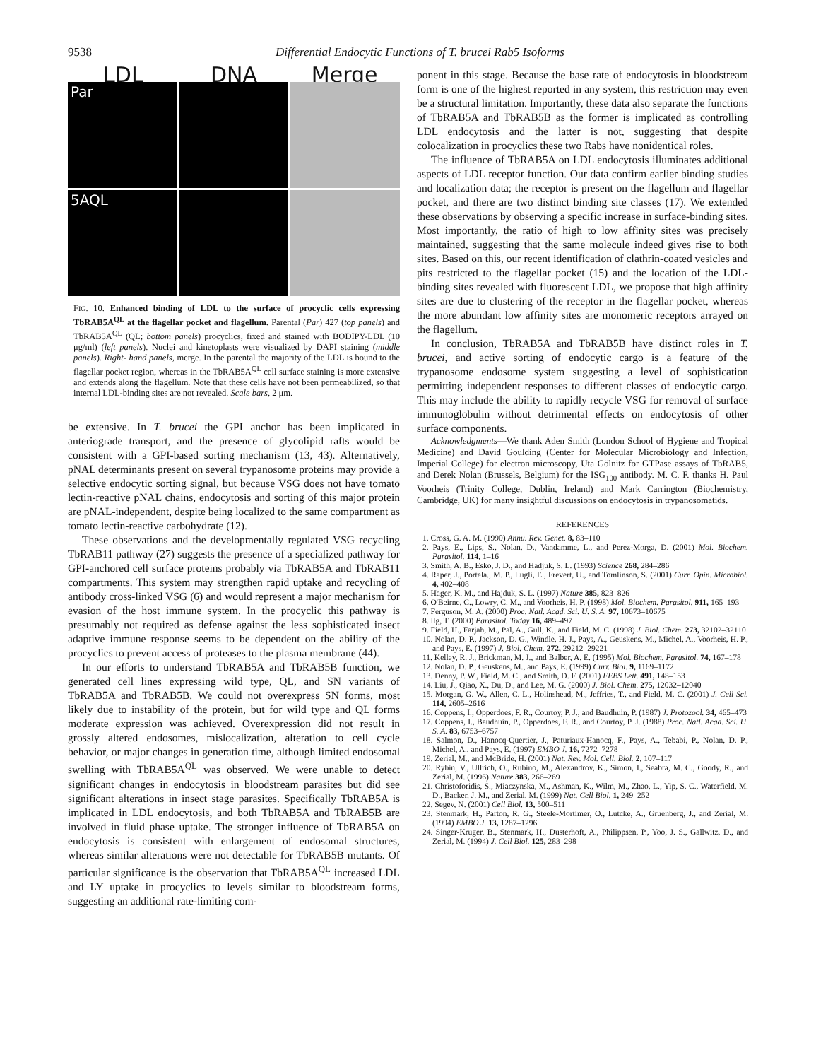9538 Differential Endocytic Functions of T. brucei Rab5 Isoforms
LDL DNA Merge
Par
5AQL
FIG. 10. Enhanced binding of LDL to the surface of procyclic cells expressing TbRAB5A<sup>QL</sup> at the flagellar pocket and flagellum. Parental (Par) 427 (top panels) and TbRAB5A<sup>QL</sup> (QL; bottom panels) procyclics, fixed and stained with BODIPY-LDL (10 μg/ml) (left panels). Nuclei and kinetoplasts were visualized by DAPI staining (middle panels). Right- hand panels, merge. In the parental the majority of the LDL is bound to the flagellar pocket region, whereas in the TbRAB5A<sup>QL</sup> cell surface staining is more extensive and extends along the flagellum. Note that these cells have not been permeabilized, so that internal LDL-binding sites are not revealed. Scale bars, 2 μm.
be extensive. In T. brucei the GPI anchor has been implicated in anteriograde transport, and the presence of glycolipid rafts would be consistent with a GPI-based sorting mechanism (13, 43). Alternatively, pNAL determinants present on several trypanosome proteins may provide a selective endocytic sorting signal, but because VSG does not have tomato lectin-reactive pNAL chains, endocytosis and sorting of this major protein are pNAL-independent, despite being localized to the same compartment as tomato lectin-reactive carbohydrate (12).
These observations and the developmentally regulated VSG recycling TbRAB11 pathway (27) suggests the presence of a specialized pathway for GPI-anchored cell surface proteins probably via TbRAB5A and TbRAB11 compartments. This system may strengthen rapid uptake and recycling of antibody cross-linked VSG (6) and would represent a major mechanism for evasion of the host immune system. In the procyclic this pathway is presumably not required as defense against the less sophisticated insect adaptive immune response seems to be dependent on the ability of the procyclics to prevent access of proteases to the plasma membrane (44).
In our efforts to understand TbRAB5A and TbRAB5B function, we generated cell lines expressing wild type, QL, and SN variants of TbRAB5A and TbRAB5B. We could not overexpress SN forms, most likely due to instability of the protein, but for wild type and QL forms moderate expression was achieved. Overexpression did not result in grossly altered endosomes, mislocalization, alteration to cell cycle behavior, or major changes in generation time, although limited endosomal swelling with TbRAB5A<sup>QL</sup> was observed. We were unable to detect significant changes in endocytosis in bloodstream parasites but did see significant alterations in insect stage parasites. Specifically TbRAB5A is implicated in LDL endocytosis, and both TbRAB5A and TbRAB5B are involved in fluid phase uptake. The stronger influence of TbRAB5A on endocytosis is consistent with enlargement of endosomal structures, whereas similar alterations were not detectable for TbRAB5B mutants. Of particular significance is the observation that TbRAB5A<sup>QL</sup> increased LDL and LY uptake in procyclics to levels similar to bloodstream forms, suggesting an additional rate-limiting com-
ponent in this stage. Because the base rate of endocytosis in bloodstream form is one of the highest reported in any system, this restriction may even be a structural limitation. Importantly, these data also separate the functions of TbRAB5A and TbRAB5B as the former is implicated as controlling LDL endocytosis and the latter is not, suggesting that despite colocalization in procyclics these two Rabs have nonidentical roles.
The influence of TbRAB5A on LDL endocytosis illuminates additional aspects of LDL receptor function. Our data confirm earlier binding studies and localization data; the receptor is present on the flagellum and flagellar pocket, and there are two distinct binding site classes (17). We extended these observations by observing a specific increase in surface-binding sites. Most importantly, the ratio of high to low affinity sites was precisely maintained, suggesting that the same molecule indeed gives rise to both sites. Based on this, our recent identification of clathrin-coated vesicles and pits restricted to the flagellar pocket (15) and the location of the LDL-binding sites revealed with fluorescent LDL, we propose that high affinity sites are due to clustering of the receptor in the flagellar pocket, whereas the more abundant low affinity sites are monomeric receptors arrayed on the flagellum.
In conclusion, TbRAB5A and TbRAB5B have distinct roles in T. brucei, and active sorting of endocytic cargo is a feature of the trypanosome endosome system suggesting a level of sophistication permitting independent responses to different classes of endocytic cargo. This may include the ability to rapidly recycle VSG for removal of surface immunoglobulin without detrimental effects on endocytosis of other surface components.
Acknowledgments—We thank Aden Smith (London School of Hygiene and Tropical Medicine) and David Goulding (Center for Molecular Microbiology and Infection, Imperial College) for electron microscopy, Uta Gölnitz for GTPase assays of TbRAB5, and Derek Nolan (Brussels, Belgium) for the ISG<sub>100</sub> antibody. M. C. F. thanks H. Paul Voorheis (Trinity College, Dublin, Ireland) and Mark Carrington (Biochemistry, Cambridge, UK) for many insightful discussions on endocytosis in trypanosomatids.
REFERENCES
1. Cross, G. A. M. (1990) Annu. Rev. Genet. 8, 83–110
2. Pays, E., Lips, S., Nolan, D., Vandamme, L., and Perez-Morga, D. (2001) Mol. Biochem. Parasitol. 114, 1–16
3. Smith, A. B., Esko, J. D., and Hadjuk, S. L. (1993) Science 268, 284–286
4. Raper, J., Portela., M. P., Lugli, E., Frevert, U., and Tomlinson, S. (2001) Curr. Opin. Microbiol. 4, 402–408
5. Hager, K. M., and Hajduk, S. L. (1997) Nature 385, 823–826
6. O'Beirne, C., Lowry, C. M., and Voorheis, H. P. (1998) Mol. Biochem. Parasitol. 911, 165–193
7. Ferguson, M. A. (2000) Proc. Natl. Acad. Sci. U. S. A. 97, 10673–10675
8. Ilg, T. (2000) Parasitol. Today 16, 489–497
9. Field, H., Farjah, M., Pal, A., Gull, K., and Field, M. C. (1998) J. Biol. Chem. 273, 32102–32110
10. Nolan, D. P., Jackson, D. G., Windle, H. J., Pays, A., Geuskens, M., Michel, A., Voorheis, H. P., and Pays, E. (1997) J. Biol. Chem. 272, 29212–29221
11. Kelley, R. J., Brickman, M. J., and Balber, A. E. (1995) Mol. Biochem. Parasitol. 74, 167–178
12. Nolan, D. P., Geuskens, M., and Pays, E. (1999) Curr. Biol. 9, 1169–1172
13. Denny, P. W., Field, M. C., and Smith, D. F. (2001) FEBS Lett. 491, 148–153
14. Liu, J., Qiao, X., Du, D., and Lee, M. G. (2000) J. Biol. Chem. 275, 12032–12040
15. Morgan, G. W., Allen, C. L., Holinshead, M., Jeffries, T., and Field, M. C. (2001) J. Cell Sci. 114, 2605–2616
16. Coppens, I., Opperdoes, F. R., Courtoy, P. J., and Baudhuin, P. (1987) J. Protozool. 34, 465–473
17. Coppens, I., Baudhuin, P., Opperdoes, F. R., and Courtoy, P. J. (1988) Proc. Natl. Acad. Sci. U. S. A. 83, 6753–6757
18. Salmon, D., Hanocq-Quertier, J., Paturiaux-Hanocq, F., Pays, A., Tebabi, P., Nolan, D. P., Michel, A., and Pays, E. (1997) EMBO J. 16, 7272–7278
19. Zerial, M., and McBride, H. (2001) Nat. Rev. Mol. Cell. Biol. 2, 107–117
20. Rybin, V., Ullrich, O., Rubino, M., Alexandrov, K., Simon, I., Seabra, M. C., Goody, R., and Zerial, M. (1996) Nature 383, 266–269
21. Christoforidis, S., Miaczynska, M., Ashman, K., Wilm, M., Zhao, L., Yip, S. C., Waterfield, M. D., Backer, J. M., and Zerial, M. (1999) Nat. Cell Biol. 1, 249–252
22. Segev, N. (2001) Cell Biol. 13, 500–511
23. Stenmark, H., Parton, R. G., Steele-Mortimer, O., Lutcke, A., Gruenberg, J., and Zerial, M. (1994) EMBO J. 13, 1287–1296
24. Singer-Kruger, B., Stenmark, H., Dusterhoft, A., Philippsen, P., Yoo, J. S., Gallwitz, D., and Zerial, M. (1994) J. Cell Biol. 125, 283–298